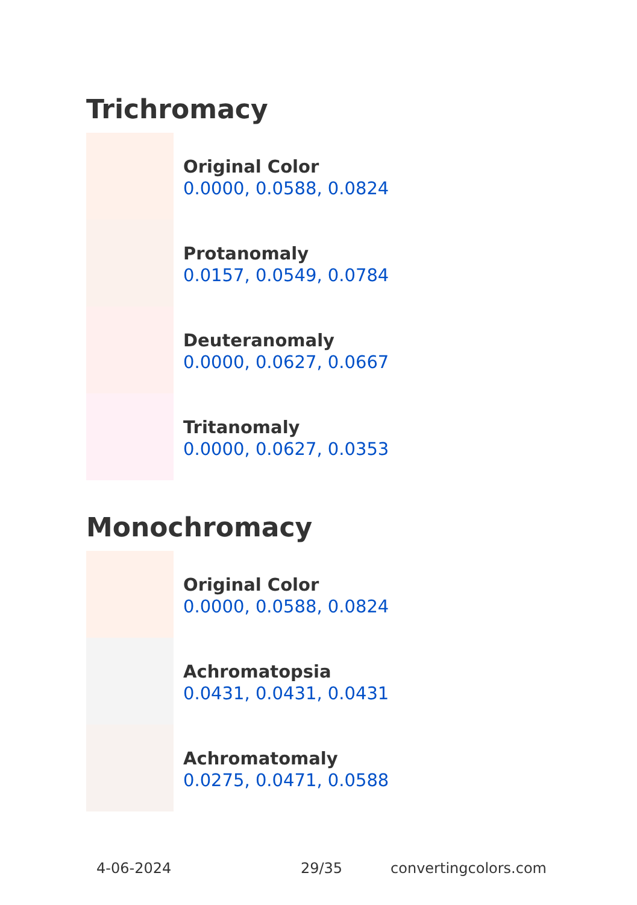Trichromacy
Original Color
0.0000, 0.0588, 0.0824
Protanomaly
0.0157, 0.0549, 0.0784
Deuteranomaly
0.0000, 0.0627, 0.0667
Tritanomaly
0.0000, 0.0627, 0.0353
Monochromacy
Original Color
0.0000, 0.0588, 0.0824
Achromatopsia
0.0431, 0.0431, 0.0431
Achromatomaly
0.0275, 0.0471, 0.0588
4-06-2024 29/35 convertingcolors.com